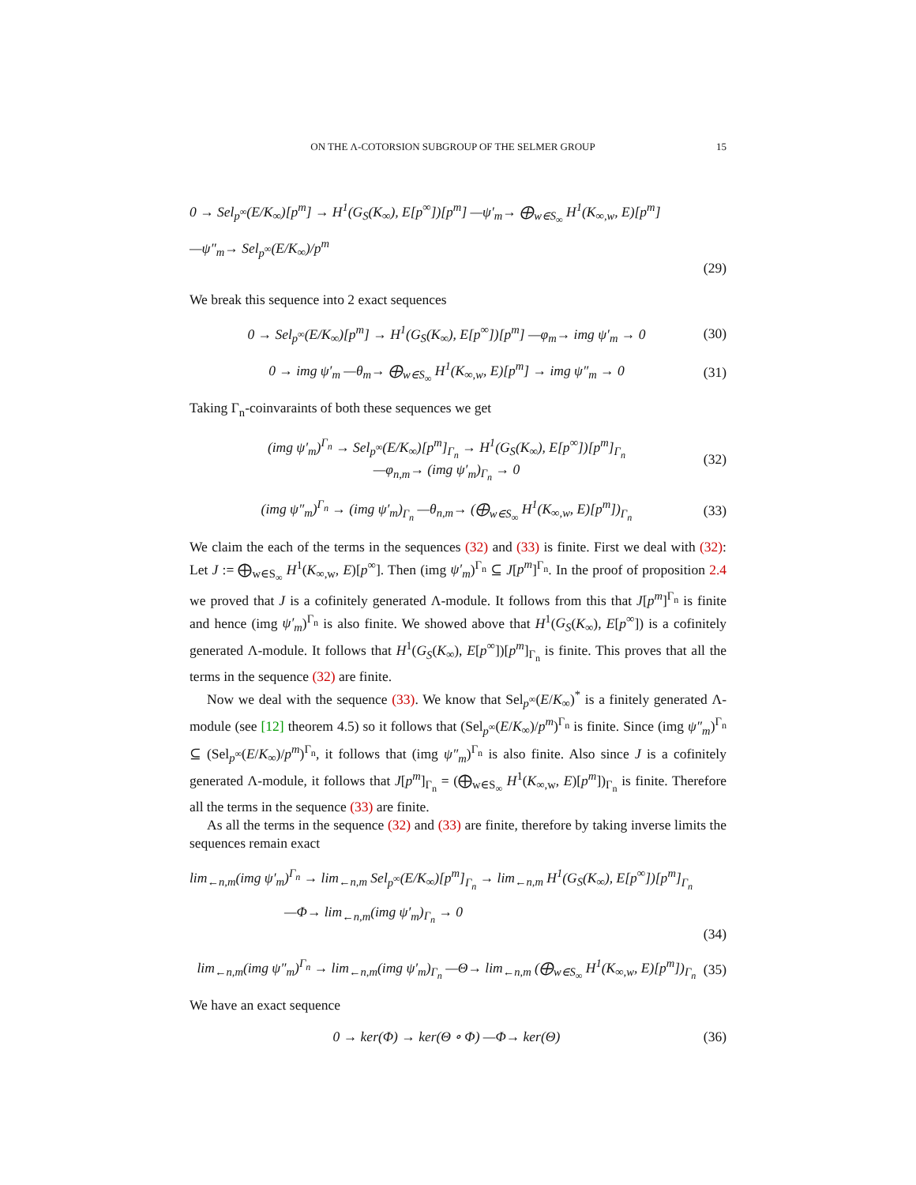ON THE Λ-COTORSION SUBGROUP OF THE SELMER GROUP 15
0 → Sel<sub>p<sup>∞</sup></sub>(E/K<sub>∞</sub>)[p<sup>m</sup>] → H<sup>1</sup>(G<sub>S</sub>(K<sub>∞</sub>), E[p<sup>∞</sup>])[p<sup>m</sup>] —ψ′<sub>m</sub>→ ⨁<sub>w∈S<sub>∞</sub></sub> H<sup>1</sup>(K<sub>∞,w</sub>, E)[p<sup>m</sup>]
—ψ″<sub>m</sub>→ Sel<sub>p<sup>∞</sup></sub>(E/K<sub>∞</sub>)/p<sup>m</sup>
(29)
We break this sequence into 2 exact sequences
0 → Sel<sub>p<sup>∞</sup></sub>(E/K<sub>∞</sub>)[p<sup>m</sup>] → H<sup>1</sup>(G<sub>S</sub>(K<sub>∞</sub>), E[p<sup>∞</sup>])[p<sup>m</sup>] —φ<sub>m</sub>→ img ψ′<sub>m</sub> → 0 (30)
0 → img ψ′<sub>m</sub> —θ<sub>m</sub>→ ⨁<sub>w∈S<sub>∞</sub></sub> H<sup>1</sup>(K<sub>∞,w</sub>, E)[p<sup>m</sup>] → img ψ″<sub>m</sub> → 0 (31)
Taking Γ<sub>n</sub>-coinvaraints of both these sequences we get
(img ψ′<sub>m</sub>)<sup>Γ<sub>n</sub></sup> → Sel<sub>p<sup>∞</sup></sub>(E/K<sub>∞</sub>)[p<sup>m</sup>]<sub>Γ<sub>n</sub></sub> → H<sup>1</sup>(G<sub>S</sub>(K<sub>∞</sub>), E[p<sup>∞</sup>])[p<sup>m</sup>]<sub>Γ<sub>n</sub></sub>
—φ<sub>n,m</sub>→ (img ψ′<sub>m</sub>)<sub>Γ<sub>n</sub></sub> → 0 (32)
(img ψ″<sub>m</sub>)<sup>Γ<sub>n</sub></sup> → (img ψ′<sub>m</sub>)<sub>Γ<sub>n</sub></sub> —θ<sub>n,m</sub>→ (⨁<sub>w∈S<sub>∞</sub></sub> H<sup>1</sup>(K<sub>∞,w</sub>, E)[p<sup>m</sup>])<sub>Γ<sub>n</sub></sub> (33)
We claim the each of the terms in the sequences (32) and (33) is finite. First we deal with (32): Let J := ⨁<sub>w∈S<sub>∞</sub></sub> H<sup>1</sup>(K<sub>∞,w</sub>, E)[p<sup>∞</sup>]. Then (img ψ′<sub>m</sub>)<sup>Γ<sub>n</sub></sup> ⊆ J[p<sup>m</sup>]<sup>Γ<sub>n</sub></sup>. In the proof of proposition 2.4 we proved that J is a cofinitely generated Λ-module. It follows from this that J[p<sup>m</sup>]<sup>Γ<sub>n</sub></sup> is finite and hence (img ψ′<sub>m</sub>)<sup>Γ<sub>n</sub></sup> is also finite. We showed above that H<sup>1</sup>(G<sub>S</sub>(K<sub>∞</sub>), E[p<sup>∞</sup>]) is a cofinitely generated Λ-module. It follows that H<sup>1</sup>(G<sub>S</sub>(K<sub>∞</sub>), E[p<sup>∞</sup>])[p<sup>m</sup>]<sub>Γ<sub>n</sub></sub> is finite. This proves that all the terms in the sequence (32) are finite.
Now we deal with the sequence (33). We know that Sel<sub>p<sup>∞</sup></sub>(E/K<sub>∞</sub>)<sup>*</sup> is a finitely generated Λ-module (see [12] theorem 4.5) so it follows that (Sel<sub>p<sup>∞</sup></sub>(E/K<sub>∞</sub>)/p<sup>m</sup>)<sup>Γ<sub>n</sub></sup> is finite. Since (img ψ″<sub>m</sub>)<sup>Γ<sub>n</sub></sup> ⊆ (Sel<sub>p<sup>∞</sup></sub>(E/K<sub>∞</sub>)/p<sup>m</sup>)<sup>Γ<sub>n</sub></sup>, it follows that (img ψ″<sub>m</sub>)<sup>Γ<sub>n</sub></sup> is also finite. Also since J is a cofinitely generated Λ-module, it follows that J[p<sup>m</sup>]<sub>Γ<sub>n</sub></sub> = (⨁<sub>w∈S<sub>∞</sub></sub> H<sup>1</sup>(K<sub>∞,w</sub>, E)[p<sup>m</sup>])<sub>Γ<sub>n</sub></sub> is finite. Therefore all the terms in the sequence (33) are finite.
As all the terms in the sequence (32) and (33) are finite, therefore by taking inverse limits the sequences remain exact
lim<sub>←n,m</sub>(img ψ′<sub>m</sub>)<sup>Γ<sub>n</sub></sup> → lim<sub>←n,m</sub> Sel<sub>p<sup>∞</sup></sub>(E/K<sub>∞</sub>)[p<sup>m</sup>]<sub>Γ<sub>n</sub></sub> → lim<sub>←n,m</sub> H<sup>1</sup>(G<sub>S</sub>(K<sub>∞</sub>), E[p<sup>∞</sup>])[p<sup>m</sup>]<sub>Γ<sub>n</sub></sub>
—Φ→ lim<sub>←n,m</sub>(img ψ′<sub>m</sub>)<sub>Γ<sub>n</sub></sub> → 0
(34)
lim<sub>←n,m</sub>(img ψ″<sub>m</sub>)<sup>Γ<sub>n</sub></sup> → lim<sub>←n,m</sub>(img ψ′<sub>m</sub>)<sub>Γ<sub>n</sub></sub> —Θ→ lim<sub>←n,m</sub> (⨁<sub>w∈S<sub>∞</sub></sub> H<sup>1</sup>(K<sub>∞,w</sub>, E)[p<sup>m</sup>])<sub>Γ<sub>n</sub></sub> (35)
We have an exact sequence
0 → ker(Φ) → ker(Θ ∘ Φ) —Φ→ ker(Θ) (36)